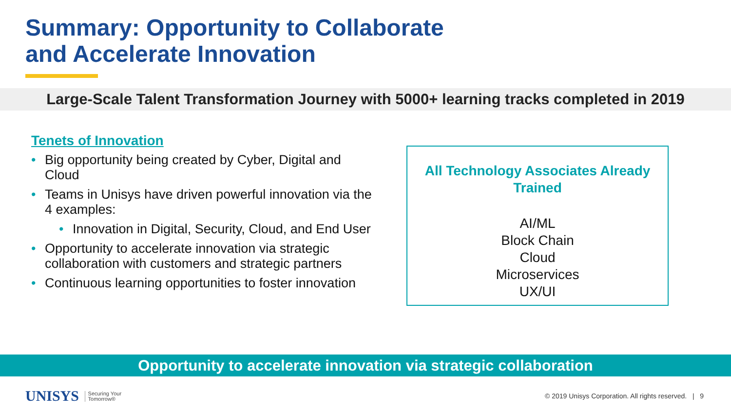Summary: Opportunity to Collaborate
and Accelerate Innovation
Large-Scale Talent Transformation Journey with 5000+ learning tracks completed in 2019
Tenets of Innovation
• Big opportunity being created by Cyber, Digital and Cloud
• Teams in Unisys have driven powerful innovation via the 4 examples:
• Innovation in Digital, Security, Cloud, and End User
• Opportunity to accelerate innovation via strategic collaboration with customers and strategic partners
• Continuous learning opportunities to foster innovation
All Technology Associates Already
Trained
AI/ML
Block Chain
Cloud
Microservices
UX/UI
Opportunity to accelerate innovation via strategic collaboration
UNISYS Securing Your
Tomorrow®
© 2019 Unisys Corporation. All rights reserved. | 9